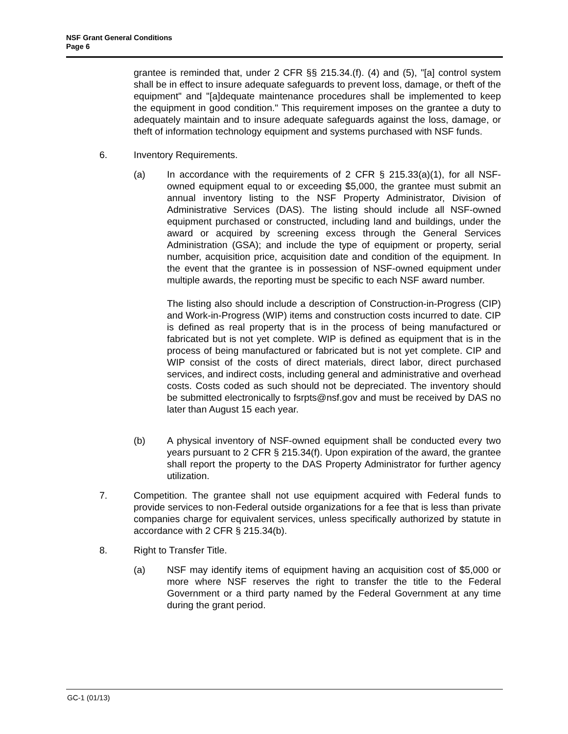NSF Grant General Conditions
Page 6
grantee is reminded that, under 2 CFR §§ 215.34.(f). (4) and (5), "[a] control system shall be in effect to insure adequate safeguards to prevent loss, damage, or theft of the equipment" and "[a]dequate maintenance procedures shall be implemented to keep the equipment in good condition." This requirement imposes on the grantee a duty to adequately maintain and to insure adequate safeguards against the loss, damage, or theft of information technology equipment and systems purchased with NSF funds.
6. Inventory Requirements.
(a) In accordance with the requirements of 2 CFR § 215.33(a)(1), for all NSF-owned equipment equal to or exceeding $5,000, the grantee must submit an annual inventory listing to the NSF Property Administrator, Division of Administrative Services (DAS). The listing should include all NSF-owned equipment purchased or constructed, including land and buildings, under the award or acquired by screening excess through the General Services Administration (GSA); and include the type of equipment or property, serial number, acquisition price, acquisition date and condition of the equipment. In the event that the grantee is in possession of NSF-owned equipment under multiple awards, the reporting must be specific to each NSF award number.
The listing also should include a description of Construction-in-Progress (CIP) and Work-in-Progress (WIP) items and construction costs incurred to date. CIP is defined as real property that is in the process of being manufactured or fabricated but is not yet complete. WIP is defined as equipment that is in the process of being manufactured or fabricated but is not yet complete. CIP and WIP consist of the costs of direct materials, direct labor, direct purchased services, and indirect costs, including general and administrative and overhead costs. Costs coded as such should not be depreciated. The inventory should be submitted electronically to fsrpts@nsf.gov and must be received by DAS no later than August 15 each year.
(b) A physical inventory of NSF-owned equipment shall be conducted every two years pursuant to 2 CFR § 215.34(f). Upon expiration of the award, the grantee shall report the property to the DAS Property Administrator for further agency utilization.
7. Competition. The grantee shall not use equipment acquired with Federal funds to provide services to non-Federal outside organizations for a fee that is less than private companies charge for equivalent services, unless specifically authorized by statute in accordance with 2 CFR § 215.34(b).
8. Right to Transfer Title.
(a) NSF may identify items of equipment having an acquisition cost of $5,000 or more where NSF reserves the right to transfer the title to the Federal Government or a third party named by the Federal Government at any time during the grant period.
GC-1 (01/13)